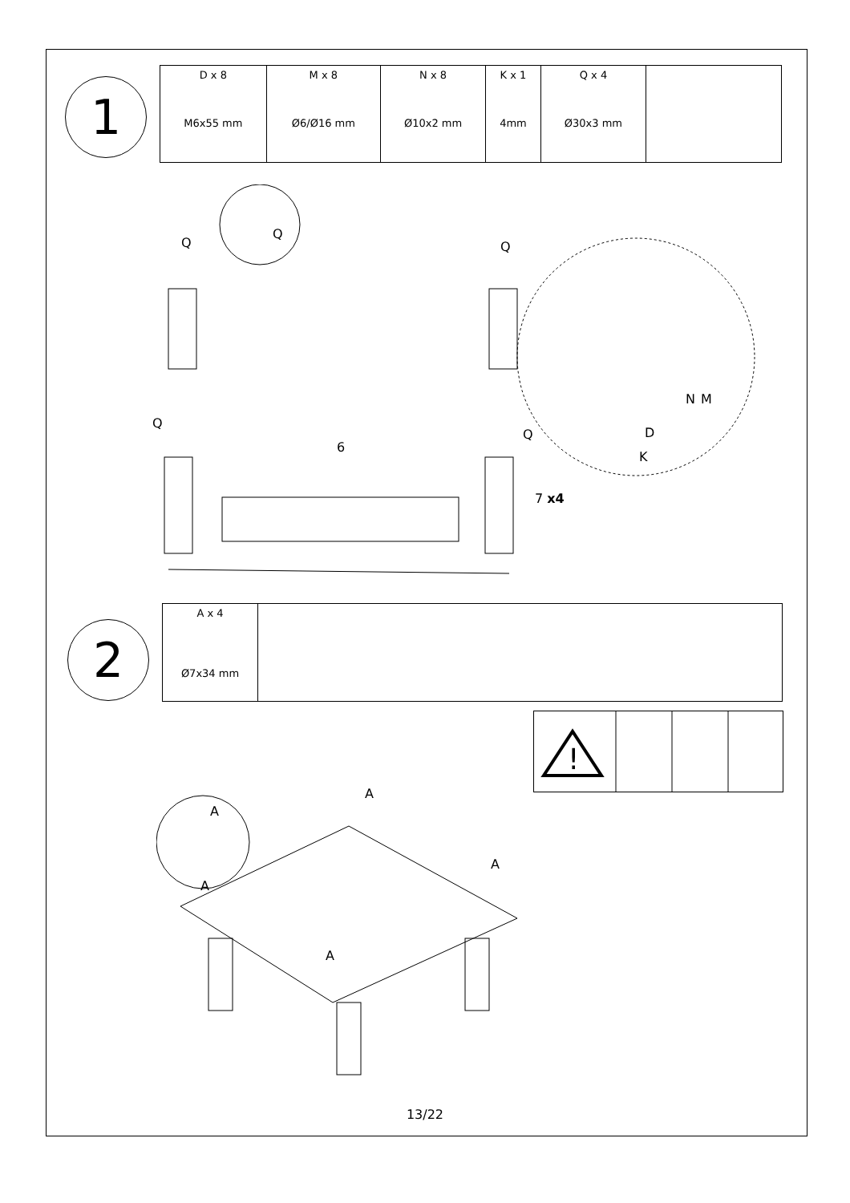1
| D x 8 M6x55 mm | M x 8 Ø6/Ø16 mm | N x 8 Ø10x2 mm | K x 1 4mm | Q x 4 Ø30x3 mm | |
Q
Q
Q
Q
Q
6
7 x4
N M
D
K
2
| A x 4 Ø7x34 mm | |
!
A
A
A
A
A
13/22